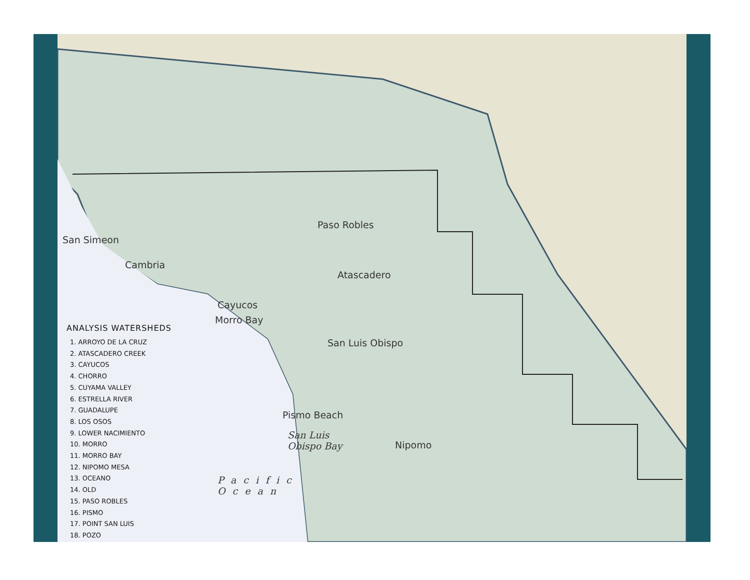San Simeon
Cambria
Cayucos
Morro Bay
Paso Robles
Atascadero
San Luis Obispo
Pismo Beach
Nipomo
San Luis
Obispo Bay
Pacific
Ocean
ANALYSIS WATERSHEDS
1. ARROYO DE LA CRUZ
2. ATASCADERO CREEK
3. CAYUCOS
4. CHORRO
5. CUYAMA VALLEY
6. ESTRELLA RIVER
7. GUADALUPE
8. LOS OSOS
9. LOWER NACIMIENTO
10. MORRO
11. MORRO BAY
12. NIPOMO MESA
13. OCEANO
14. OLD
15. PASO ROBLES
16. PISMO
17. POINT SAN LUIS
18. POZO